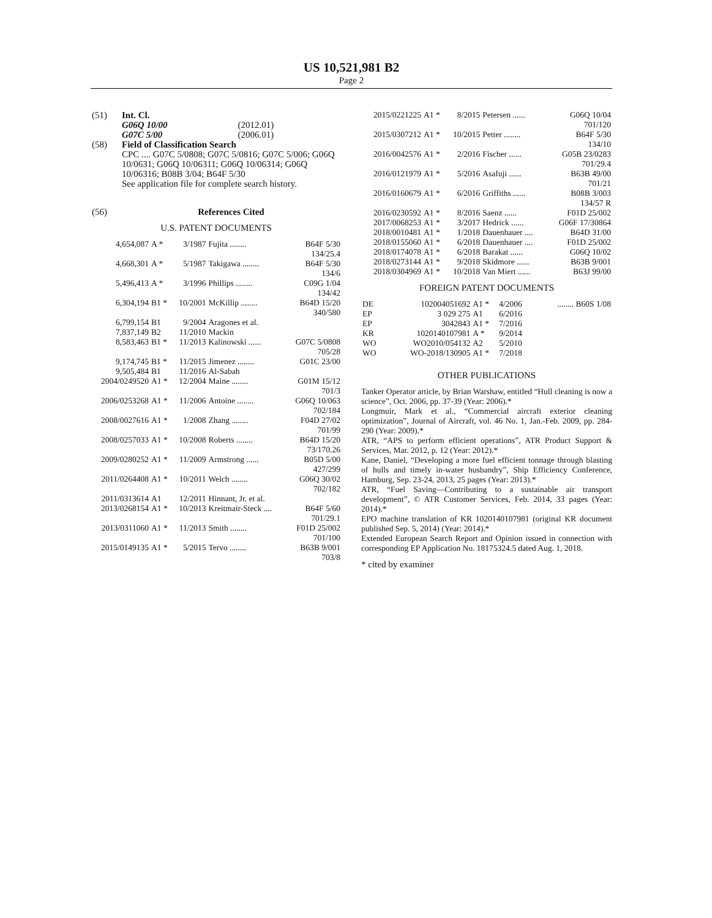US 10,521,981 B2
Page 2
| (51) | Int. Cl. | |
| | G06Q 10/00 | (2012.01) |
| | G07C 5/00 | (2006.01) |
| (58) | Field of Classification Search | |
| | CPC .... G07C 5/0808; G07C 5/0816; G07C 5/006; G06Q 10/0631; G06Q 10/06311; G06Q 10/06314; G06Q 10/06316; B08B 3/04; B64F 5/30 | |
| | See application file for complete search history. | |
| (56) | References Cited |
U.S. PATENT DOCUMENTS
| 4,654,087 | A * | 3/1987 | Fujita ........ | B64F 5/30 134/25.4 |
| 4,668,301 | A * | 5/1987 | Takigawa ........ | B64F 5/30 134/6 |
| 5,496,413 | A * | 3/1996 | Phillips ........ | C09G 1/04 134/42 |
| 6,304,194 | B1 * | 10/2001 | McKillip ........ | B64D 15/20 340/580 |
| 6,799,154 | B1 | 9/2004 | Aragones et al. | |
| 7,837,149 | B2 | 11/2010 | Mackin | |
| 8,583,463 | B1 * | 11/2013 | Kalinowski ...... | G07C 5/0808 705/28 |
| 9,174,745 | B1 * | 11/2015 | Jimenez ........ | G01C 23/00 |
| 9,505,484 | B1 | 11/2016 | Al-Sabah | |
| 2004/0249520 | A1 * | 12/2004 | Maine ........ | G01M 15/12 701/3 |
| 2006/0253268 | A1 * | 11/2006 | Antoine ........ | G06Q 10/063 702/184 |
| 2008/0027616 | A1 * | 1/2008 | Zhang ........ | F04D 27/02 701/99 |
| 2008/0257033 | A1 * | 10/2008 | Roberts ........ | B64D 15/20 73/170.26 |
| 2009/0280252 | A1 * | 11/2009 | Armstrong ...... | B05D 5/00 427/299 |
| 2011/0264408 | A1 * | 10/2011 | Welch ........ | G06Q 30/02 702/182 |
| 2011/0313614 | A1 | 12/2011 | Hinnant, Jr. et al. | |
| 2013/0268154 | A1 * | 10/2013 | Kreitmair-Steck .... | B64F 5/60 701/29.1 |
| 2013/0311060 | A1 * | 11/2013 | Smith ........ | F01D 25/002 701/100 |
| 2015/0149135 | A1 * | 5/2015 | Tervo ........ | B63B 9/001 703/8 |
| 2015/0221225 | A1 * | 8/2015 | Petersen ...... | G06Q 10/04 701/120 |
| 2015/0307212 | A1 * | 10/2015 | Petter ........ | B64F 5/30 134/10 |
| 2016/0042576 | A1 * | 2/2016 | Fischer ...... | G05B 23/0283 701/29.4 |
| 2016/0121979 | A1 * | 5/2016 | Asafuji ...... | B63B 49/00 701/21 |
| 2016/0160679 | A1 * | 6/2016 | Griffiths ...... | B08B 3/003 134/57 R |
| 2016/0230592 | A1 * | 8/2016 | Saenz ...... | F01D 25/002 |
| 2017/0068253 | A1 * | 3/2017 | Hedrick ...... | G06F 17/30864 |
| 2018/0010481 | A1 * | 1/2018 | Dauenhauer .... | B64D 31/00 |
| 2018/0155060 | A1 * | 6/2018 | Dauenhauer .... | F01D 25/002 |
| 2018/0174078 | A1 * | 6/2018 | Barakat ...... | G06Q 10/02 |
| 2018/0273144 | A1 * | 9/2018 | Skidmore ...... | B63B 9/001 |
| 2018/0304969 | A1 * | 10/2018 | Van Miert ...... | B63J 99/00 |
FOREIGN PATENT DOCUMENTS
| DE | 102004051692 | A1 * | 4/2006 | ........ B60S 1/08 |
| EP | 3 029 275 | A1 | 6/2016 | |
| EP | 3042843 | A1 * | 7/2016 | |
| KR | 1020140107981 | A * | 9/2014 | |
| WO | WO2010/054132 | A2 | 5/2010 | |
| WO | WO-2018/130905 | A1 * | 7/2018 | |
OTHER PUBLICATIONS
Tanker Operator article, by Brian Warshaw, entitled “Hull cleaning is now a science”, Oct. 2006, pp. 37-39 (Year: 2006).*
Longmuir, Mark et al., “Commercial aircraft exterior cleaning optimization”, Journal of Aircraft, vol. 46 No. 1, Jan.-Feb. 2009, pp. 284-290 (Year: 2009).*
ATR, “APS to perform efficient operations”, ATR Product Support & Services, Mar. 2012, p. 12 (Year: 2012).*
Kane, Daniel, “Developing a more fuel efficient tonnage through blasting of hulls and timely in-water husbandry”, Ship Efficiency Conference, Hamburg, Sep. 23-24, 2013, 25 pages (Year: 2013).*
ATR, “Fuel Saving—Contributing to a sustainable air transport development”, © ATR Customer Services, Feb. 2014, 33 pages (Year: 2014).*
EPO machine translation of KR 1020140107981 (original KR document published Sep. 5, 2014) (Year: 2014).*
Extended European Search Report and Opinion issued in connection with corresponding EP Application No. 18175324.5 dated Aug. 1, 2018.
* cited by examiner